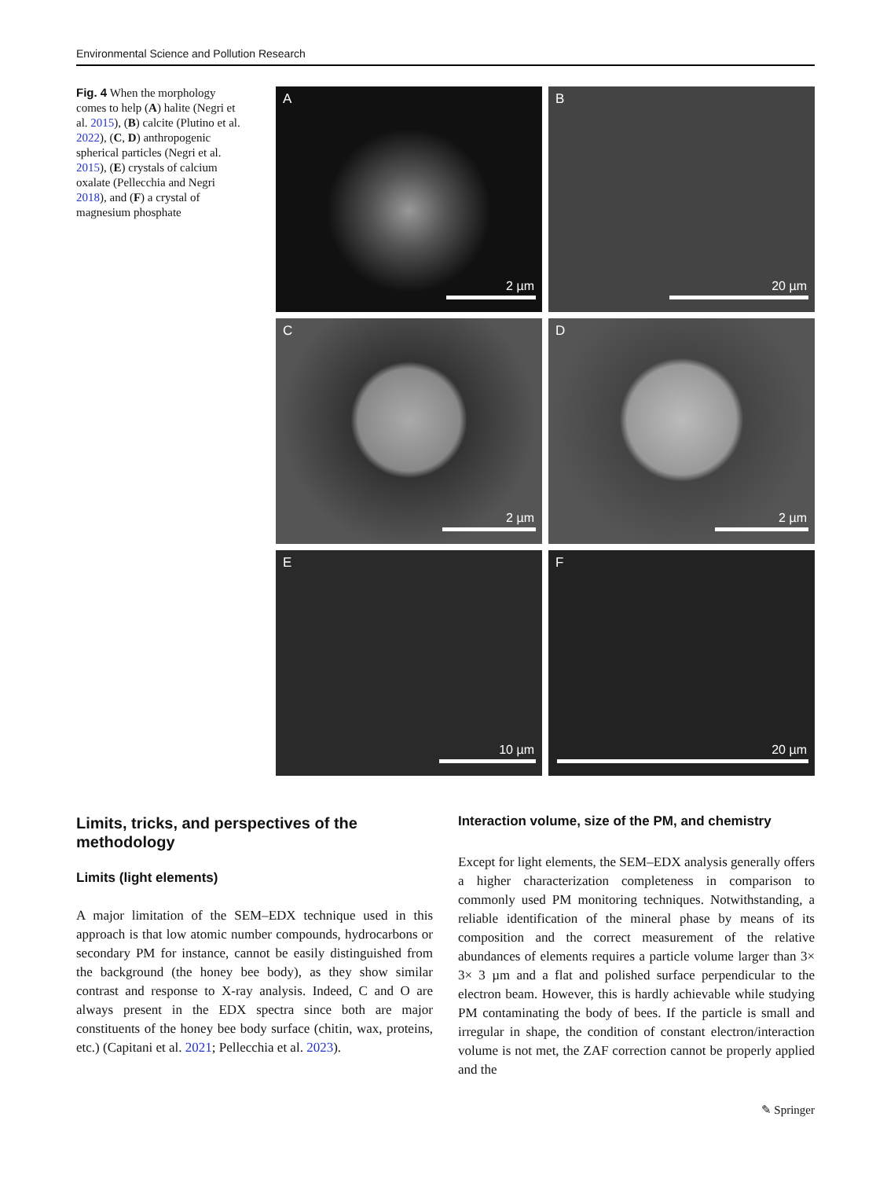Environmental Science and Pollution Research
Fig. 4 When the morphology comes to help (A) halite (Negri et al. 2015), (B) calcite (Plutino et al. 2022), (C, D) anthropogenic spherical particles (Negri et al. 2015), (E) crystals of calcium oxalate (Pellecchia and Negri 2018), and (F) a crystal of magnesium phosphate
A
2 µm
B
20 µm
C
2 µm
D
2 µm
E
10 µm
F
20 µm
Limits, tricks, and perspectives of the methodology
Limits (light elements)
A major limitation of the SEM–EDX technique used in this approach is that low atomic number compounds, hydrocarbons or secondary PM for instance, cannot be easily distinguished from the background (the honey bee body), as they show similar contrast and response to X-ray analysis. Indeed, C and O are always present in the EDX spectra since both are major constituents of the honey bee body surface (chitin, wax, proteins, etc.) (Capitani et al. 2021; Pellecchia et al. 2023).
Interaction volume, size of the PM, and chemistry
Except for light elements, the SEM–EDX analysis generally offers a higher characterization completeness in comparison to commonly used PM monitoring techniques. Notwithstanding, a reliable identification of the mineral phase by means of its composition and the correct measurement of the relative abundances of elements requires a particle volume larger than 3× 3× 3 µm and a flat and polished surface perpendicular to the electron beam. However, this is hardly achievable while studying PM contaminating the body of bees. If the particle is small and irregular in shape, the condition of constant electron/interaction volume is not met, the ZAF correction cannot be properly applied and the
✎ Springer